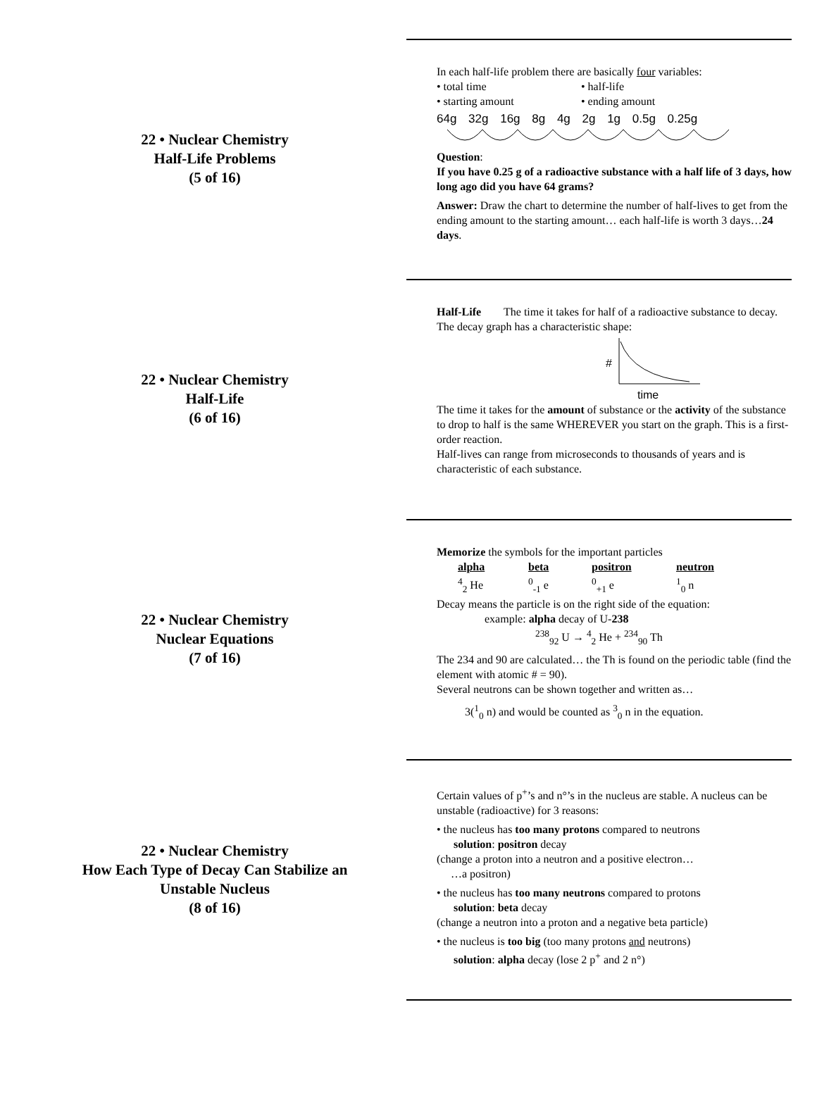22 • Nuclear Chemistry
Half-Life Problems
(5 of 16)
In each half-life problem there are basically four variables:
| • total time | • half-life |
| • starting amount | • ending amount |
64g 32g 16g 8g 4g 2g 1g 0.5g 0.25g
Question:
If you have 0.25 g of a radioactive substance with a half life of 3 days, how long ago did you have 64 grams?
Answer: Draw the chart to determine the number of half-lives to get from the ending amount to the starting amount… each half-life is worth 3 days…24 days.
22 • Nuclear Chemistry
Half-Life
(6 of 16)
Half-Life The time it takes for half of a radioactive substance to decay.
The decay graph has a characteristic shape:
#
time
The time it takes for the amount of substance or the activity of the substance to drop to half is the same WHEREVER you start on the graph. This is a first-order reaction.
Half-lives can range from microseconds to thousands of years and is characteristic of each substance.
22 • Nuclear Chemistry
Nuclear Equations
(7 of 16)
Memorize the symbols for the important particles
| alpha | beta | positron | neutron |
| <sup>4</sup> <sub>2</sub> He | <sup>0</sup><sub>-1</sub> e | <sup>0</sup><sub>+1</sub> e | <sup>1</sup> <sub>0</sub> n |
Decay means the particle is on the right side of the equation:
example: alpha decay of U-238
<sup>238</sup> <sub>92</sub> U → <sup>4</sup><sub>2</sub> He + <sup>234</sup><sub>90</sub> Th
The 234 and 90 are calculated… the Th is found on the periodic table (find the element with atomic # = 90).
Several neutrons can be shown together and written as…
3(<sup>1</sup><sub>0</sub> n) and would be counted as <sup>3</sup><sub>0</sub> n in the equation.
22 • Nuclear Chemistry
How Each Type of Decay Can Stabilize an
Unstable Nucleus
(8 of 16)
Certain values of p<sup>+</sup>’s and n°’s in the nucleus are stable. A nucleus can be unstable (radioactive) for 3 reasons:
• the nucleus has too many protons compared to neutrons
solution: positron decay
(change a proton into a neutron and a positive electron…
…a positron)
• the nucleus has too many neutrons compared to protons
solution: beta decay
(change a neutron into a proton and a negative beta particle)
• the nucleus is too big (too many protons and neutrons)
solution: alpha decay (lose 2 p<sup>+</sup> and 2 n°)